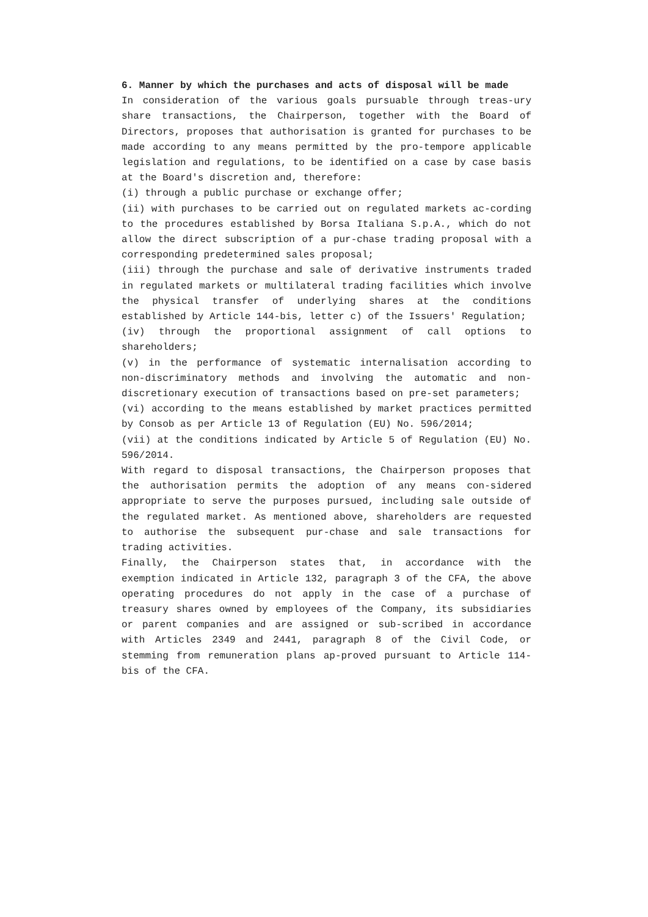6. Manner by which the purchases and acts of disposal will be made
In consideration of the various goals pursuable through treas-ury share transactions, the Chairperson, together with the Board of Directors, proposes that authorisation is granted for purchases to be made according to any means permitted by the pro-tempore applicable legislation and regulations, to be identified on a case by case basis at the Board's discretion and, therefore:
(i) through a public purchase or exchange offer;
(ii) with purchases to be carried out on regulated markets ac-cording to the procedures established by Borsa Italiana S.p.A., which do not allow the direct subscription of a pur-chase trading proposal with a corresponding predetermined sales proposal;
(iii) through the purchase and sale of derivative instruments traded in regulated markets or multilateral trading facilities which involve the physical transfer of underlying shares at the conditions established by Article 144-bis, letter c) of the Issuers' Regulation;
(iv) through the proportional assignment of call options to shareholders;
(v) in the performance of systematic internalisation according to non-discriminatory methods and involving the automatic and non-discretionary execution of transactions based on pre-set parameters;
(vi) according to the means established by market practices permitted by Consob as per Article 13 of Regulation (EU) No. 596/2014;
(vii) at the conditions indicated by Article 5 of Regulation (EU) No. 596/2014.
With regard to disposal transactions, the Chairperson proposes that the authorisation permits the adoption of any means con-sidered appropriate to serve the purposes pursued, including sale outside of the regulated market. As mentioned above, shareholders are requested to authorise the subsequent pur-chase and sale transactions for trading activities.
Finally, the Chairperson states that, in accordance with the exemption indicated in Article 132, paragraph 3 of the CFA, the above operating procedures do not apply in the case of a purchase of treasury shares owned by employees of the Company, its subsidiaries or parent companies and are assigned or sub-scribed in accordance with Articles 2349 and 2441, paragraph 8 of the Civil Code, or stemming from remuneration plans ap-proved pursuant to Article 114-bis of the CFA.